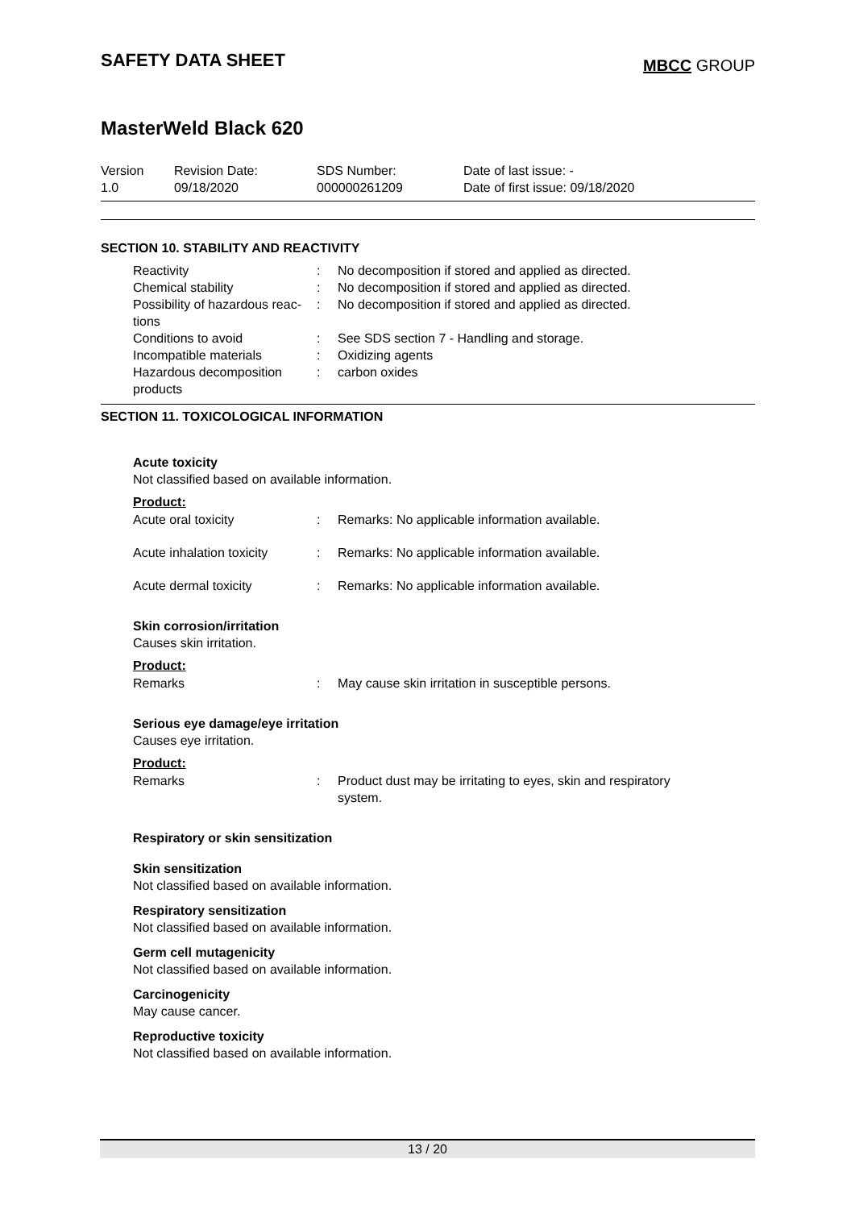SAFETY DATA SHEET
MBCC GROUP
MasterWeld Black 620
| Version 1.0 | Revision Date: 09/18/2020 | SDS Number: 000000261209 | Date of last issue: - Date of first issue: 09/18/2020 |
SECTION 10. STABILITY AND REACTIVITY
| Reactivity | : | No decomposition if stored and applied as directed. |
| Chemical stability | : | No decomposition if stored and applied as directed. |
| Possibility of hazardous reac-tions | : | No decomposition if stored and applied as directed. |
| Conditions to avoid | : | See SDS section 7 - Handling and storage. |
| Incompatible materials | : | Oxidizing agents |
| Hazardous decomposition products | : | carbon oxides |
SECTION 11. TOXICOLOGICAL INFORMATION
Acute toxicity
Not classified based on available information.
Product:
Acute oral toxicity : Remarks: No applicable information available.
Acute inhalation toxicity
: Remarks: No applicable information available.
Acute dermal toxicity : Remarks: No applicable information available.
Skin corrosion/irritation
Causes skin irritation.
Product:
Remarks : May cause skin irritation in susceptible persons.
Serious eye damage/eye irritation
Causes eye irritation.
Product:
Remarks : Product dust may be irritating to eyes, skin and respiratory
system.
Respiratory or skin sensitization
Skin sensitization
Not classified based on available information.
Respiratory sensitization
Not classified based on available information.
Germ cell mutagenicity
Not classified based on available information.
Carcinogenicity
May cause cancer.
Reproductive toxicity
Not classified based on available information.
13 / 20